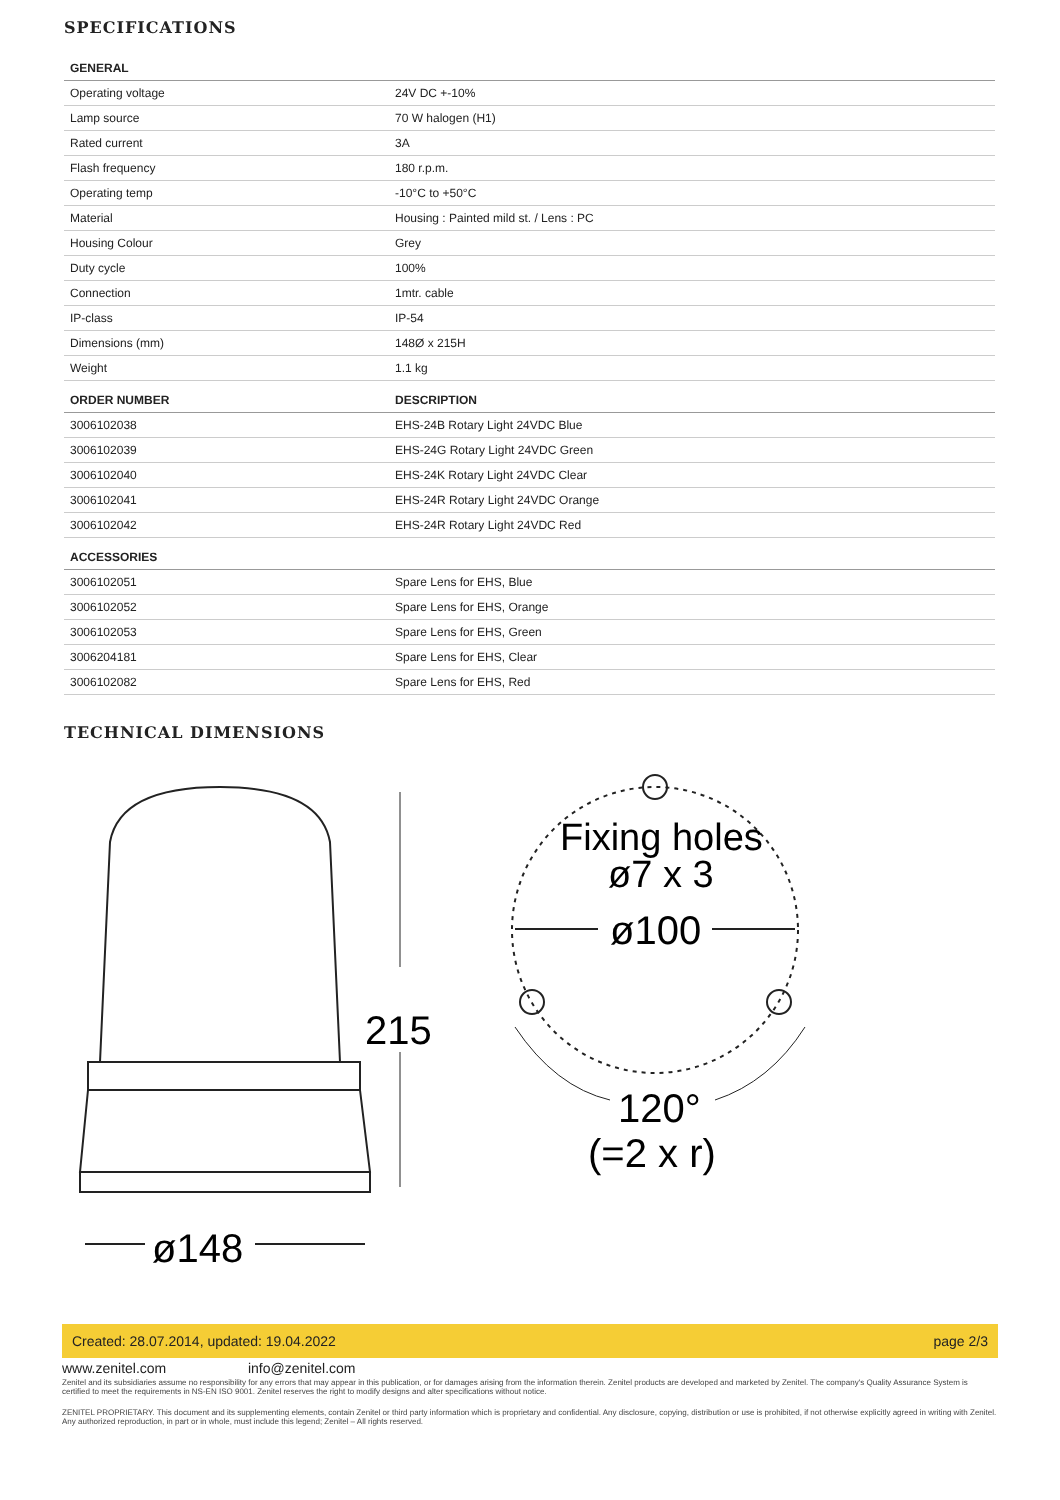SPECIFICATIONS
| GENERAL | |
| --- | --- |
| Operating voltage | 24V DC +-10% |
| Lamp source | 70 W halogen (H1) |
| Rated current | 3A |
| Flash frequency | 180 r.p.m. |
| Operating temp | -10°C to +50°C |
| Material | Housing : Painted mild st. / Lens : PC |
| Housing Colour | Grey |
| Duty cycle | 100% |
| Connection | 1mtr. cable |
| IP-class | IP-54 |
| Dimensions (mm) | 148Ø x 215H |
| Weight | 1.1 kg |
| ORDER NUMBER | DESCRIPTION |
| 3006102038 | EHS-24B Rotary Light 24VDC Blue |
| 3006102039 | EHS-24G Rotary Light 24VDC Green |
| 3006102040 | EHS-24K Rotary Light 24VDC Clear |
| 3006102041 | EHS-24R Rotary Light 24VDC Orange |
| 3006102042 | EHS-24R Rotary Light 24VDC Red |
| ACCESSORIES | |
| 3006102051 | Spare Lens for EHS, Blue |
| 3006102052 | Spare Lens for EHS, Orange |
| 3006102053 | Spare Lens for EHS, Green |
| 3006204181 | Spare Lens for EHS, Clear |
| 3006102082 | Spare Lens for EHS, Red |
TECHNICAL DIMENSIONS
215
ø148
Fixing holes
ø7 x 3
ø100
120°
(=2 x r)
Created: 28.07.2014, updated: 19.04.2022 page 2/3
www.zenitel.com info@zenitel.com
Zenitel and its subsidiaries assume no responsibility for any errors that may appear in this publication, or for damages arising from the information therein. Zenitel products are developed and marketed by Zenitel. The company's Quality Assurance System is certified to meet the requirements in NS-EN ISO 9001. Zenitel reserves the right to modify designs and alter specifications without notice.
ZENITEL PROPRIETARY. This document and its supplementing elements, contain Zenitel or third party information which is proprietary and confidential. Any disclosure, copying, distribution or use is prohibited, if not otherwise explicitly agreed in writing with Zenitel. Any authorized reproduction, in part or in whole, must include this legend; Zenitel – All rights reserved.